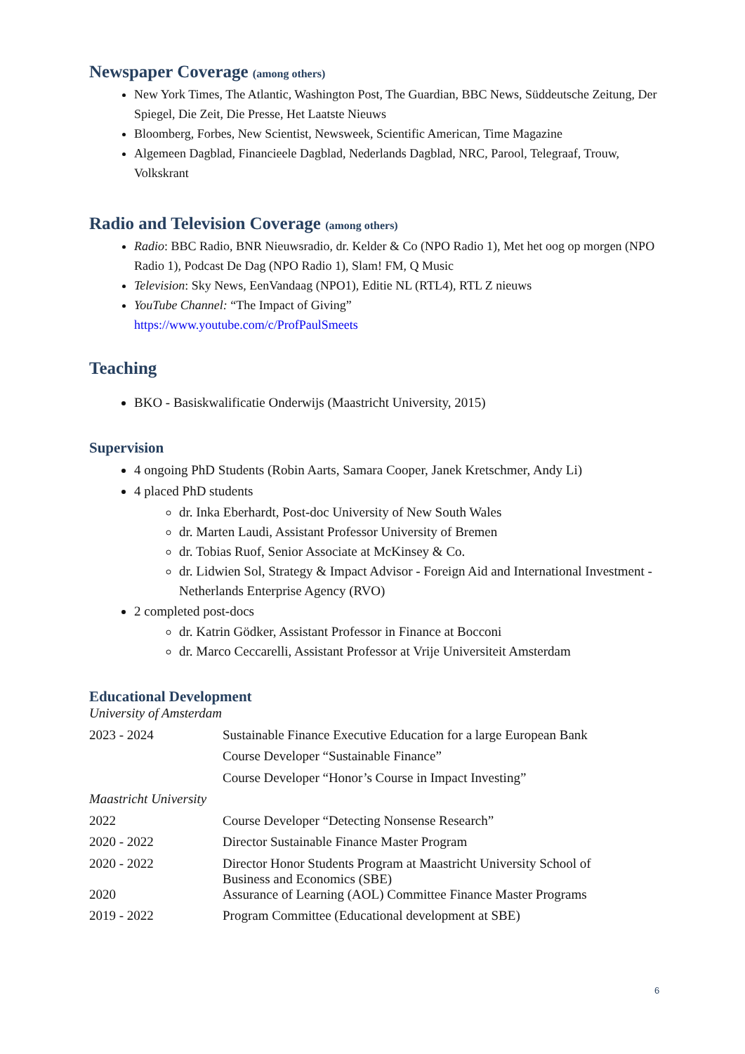Newspaper Coverage (among others)
New York Times, The Atlantic, Washington Post, The Guardian, BBC News, Süddeutsche Zeitung, Der Spiegel, Die Zeit, Die Presse, Het Laatste Nieuws
Bloomberg, Forbes, New Scientist, Newsweek, Scientific American, Time Magazine
Algemeen Dagblad, Financieele Dagblad, Nederlands Dagblad, NRC, Parool, Telegraaf, Trouw, Volkskrant
Radio and Television Coverage (among others)
Radio: BBC Radio, BNR Nieuwsradio, dr. Kelder & Co (NPO Radio 1), Met het oog op morgen (NPO Radio 1), Podcast De Dag (NPO Radio 1), Slam! FM, Q Music
Television: Sky News, EenVandaag (NPO1), Editie NL (RTL4), RTL Z nieuws
YouTube Channel: “The Impact of Giving”
https://www.youtube.com/c/ProfPaulSmeets
Teaching
BKO - Basiskwalificatie Onderwijs (Maastricht University, 2015)
Supervision
4 ongoing PhD Students (Robin Aarts, Samara Cooper, Janek Kretschmer, Andy Li)
4 placed PhD students
dr. Inka Eberhardt, Post-doc University of New South Wales
dr. Marten Laudi, Assistant Professor University of Bremen
dr. Tobias Ruof, Senior Associate at McKinsey & Co.
dr. Lidwien Sol, Strategy & Impact Advisor - Foreign Aid and International Investment - Netherlands Enterprise Agency (RVO)
2 completed post-docs
dr. Katrin Gödker, Assistant Professor in Finance at Bocconi
dr. Marco Ceccarelli, Assistant Professor at Vrije Universiteit Amsterdam
Educational Development
| University of Amsterdam | |
| 2023 - 2024 | Sustainable Finance Executive Education for a large European Bank |
| | Course Developer “Sustainable Finance” |
| | Course Developer “Honor’s Course in Impact Investing” |
| Maastricht University | |
| 2022 | Course Developer “Detecting Nonsense Research” |
| 2020 - 2022 | Director Sustainable Finance Master Program |
| 2020 - 2022 | Director Honor Students Program at Maastricht University School of Business and Economics (SBE) |
| 2020 | Assurance of Learning (AOL) Committee Finance Master Programs |
| 2019 - 2022 | Program Committee (Educational development at SBE) |
6